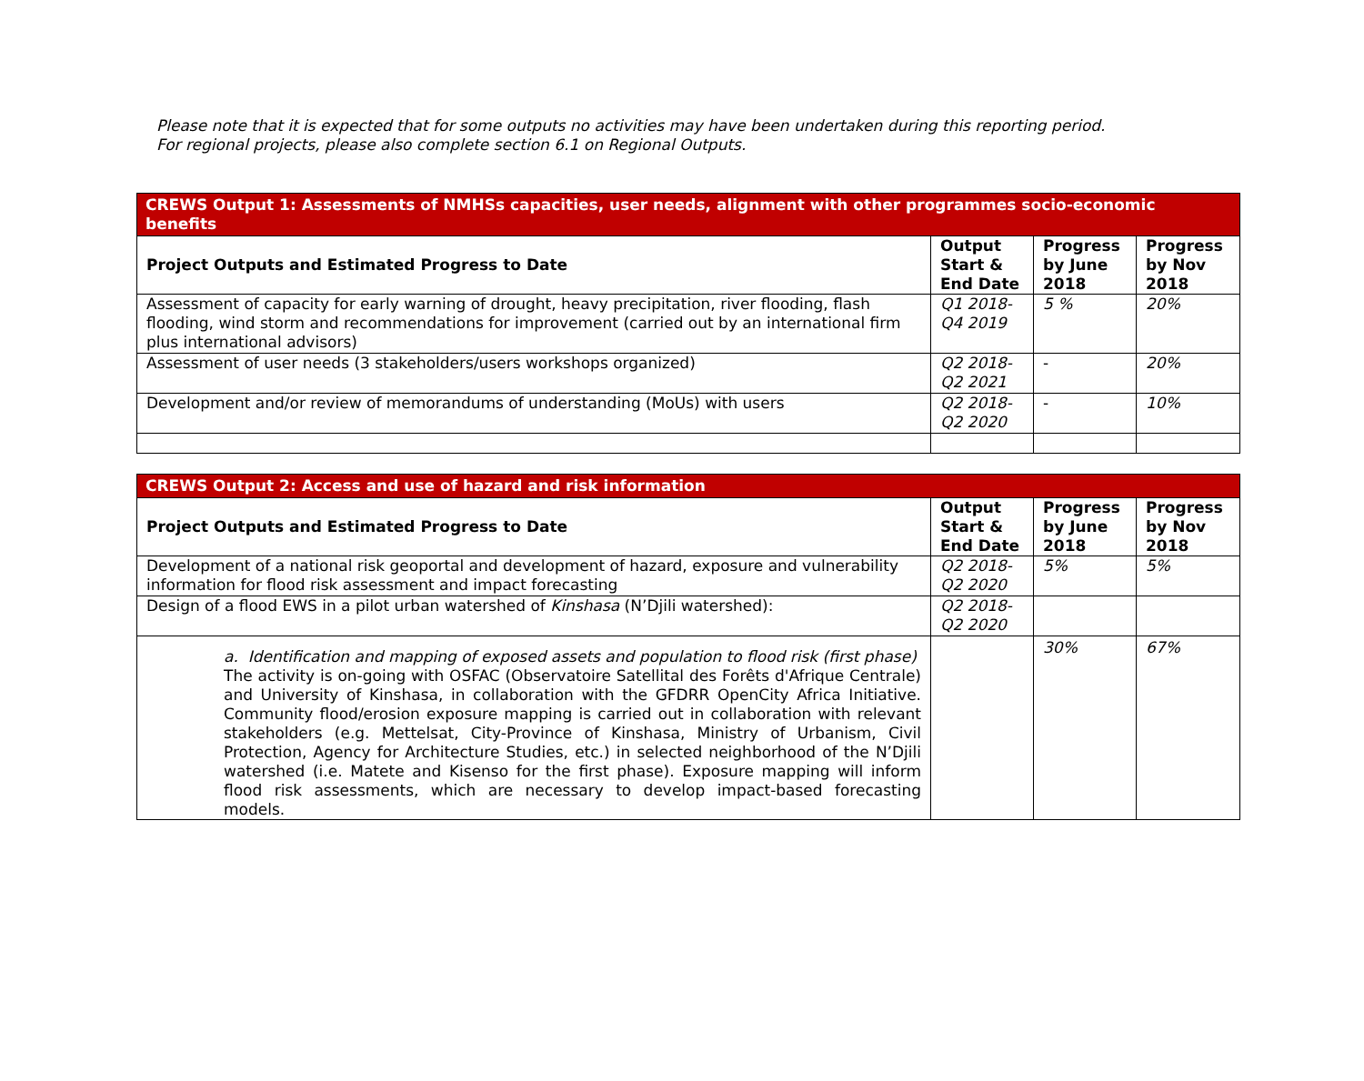Please note that it is expected that for some outputs no activities may have been undertaken during this reporting period.
For regional projects, please also complete section 6.1 on Regional Outputs.
| CREWS Output 1: Assessments of NMHSs capacities, user needs, alignment with other programmes socio-economic benefits | | | |
| Project Outputs and Estimated Progress to Date | Output Start & End Date | Progress by June 2018 | Progress by Nov 2018 |
| Assessment of capacity for early warning of drought, heavy precipitation, river flooding, flash flooding, wind storm and recommendations for improvement (carried out by an international firm plus international advisors) | Q1 2018-Q4 2019 | 5 % | 20% |
| Assessment of user needs (3 stakeholders/users workshops organized) | Q2 2018-Q2 2021 | - | 20% |
| Development and/or review of memorandums of understanding (MoUs) with users | Q2 2018-Q2 2020 | - | 10% |
| CREWS Output 2: Access and use of hazard and risk information | | | |
| Project Outputs and Estimated Progress to Date | Output Start & End Date | Progress by June 2018 | Progress by Nov 2018 |
| Development of a national risk geoportal and development of hazard, exposure and vulnerability information for flood risk assessment and impact forecasting | Q2 2018-Q2 2020 | 5% | 5% |
| Design of a flood EWS in a pilot urban watershed of Kinshasa (N’Djili watershed): | Q2 2018-Q2 2020 | | |
| a. Identification and mapping of exposed assets and population to flood risk (first phase) The activity is on-going with OSFAC (Observatoire Satellital des Forêts d'Afrique Centrale) and University of Kinshasa, in collaboration with the GFDRR OpenCity Africa Initiative. Community flood/erosion exposure mapping is carried out in collaboration with relevant stakeholders (e.g. Mettelsat, City-Province of Kinshasa, Ministry of Urbanism, Civil Protection, Agency for Architecture Studies, etc.) in selected neighborhood of the N’Djili watershed (i.e. Matete and Kisenso for the first phase). Exposure mapping will inform flood risk assessments, which are necessary to develop impact-based forecasting models. | | 30% | 67% |